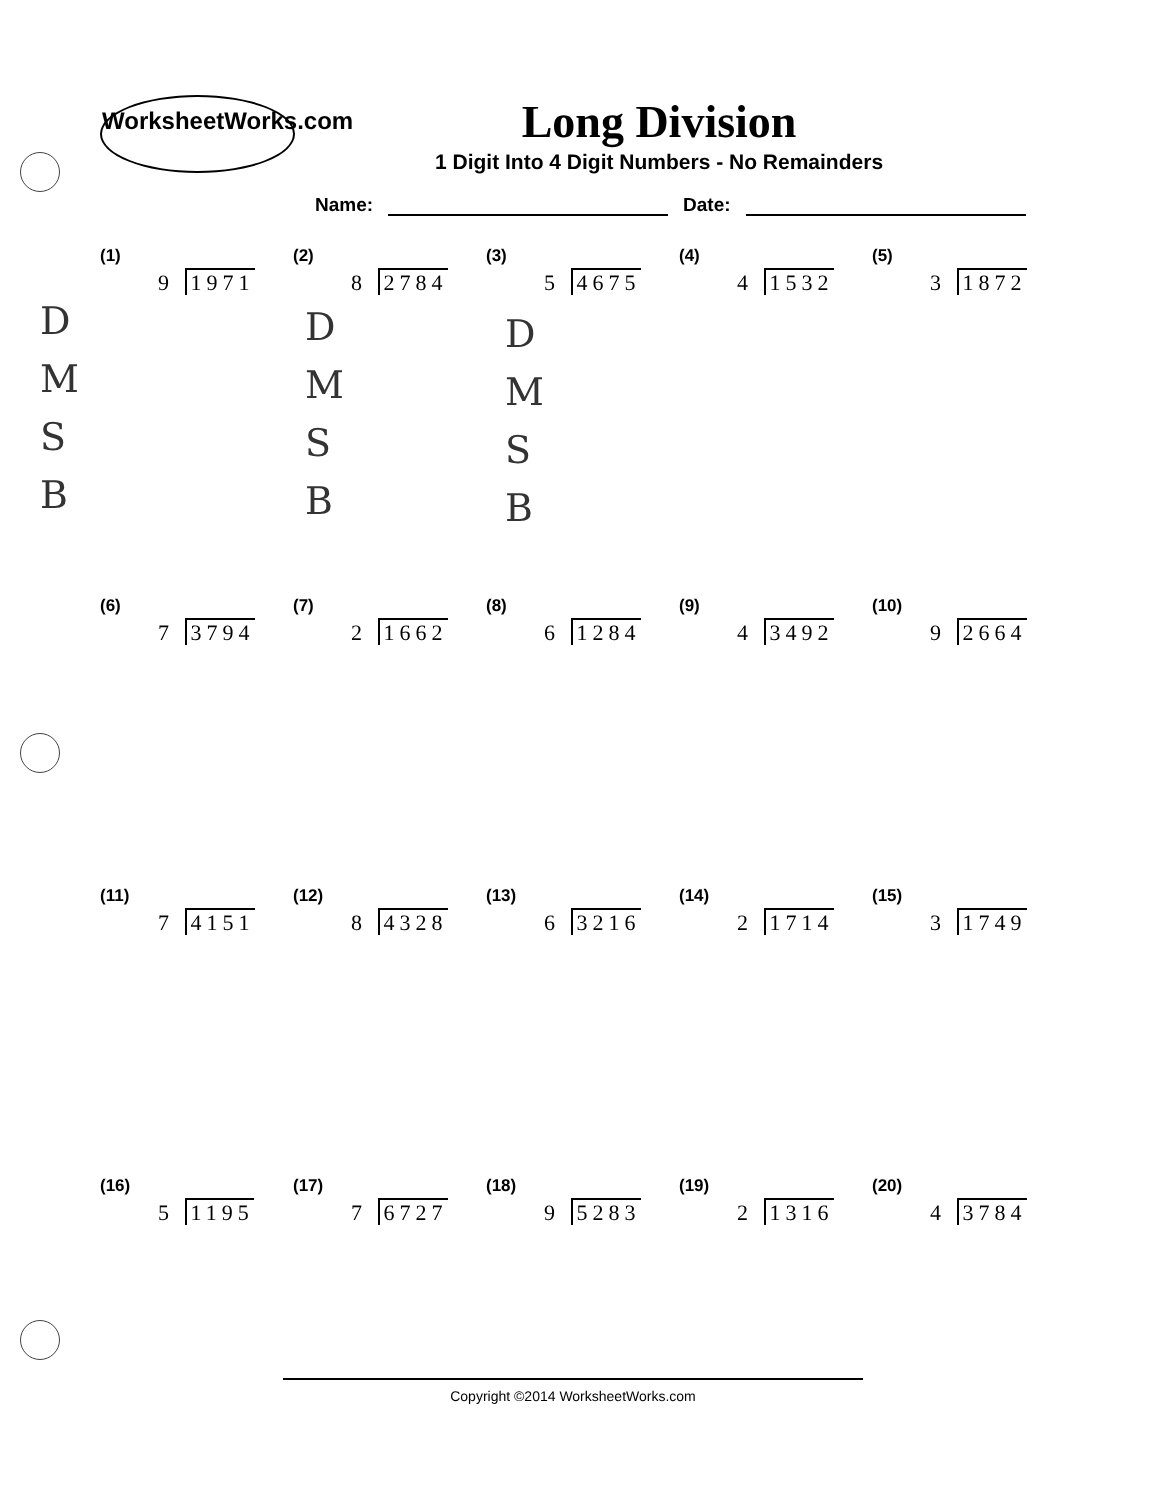WorksheetWorks.com
Long Division
1 Digit Into 4 Digit Numbers - No Remainders
Name: Date:
(1)
9 1971
(2)
8 2784
(3)
5 4675
(4)
4 1532
(5)
3 1872
D
M
S
B
D
M
S
B
D
M
S
B
(6)
7 3794
(7)
2 1662
(8)
6 1284
(9)
4 3492
(10)
9 2664
(11)
7 4151
(12)
8 4328
(13)
6 3216
(14)
2 1714
(15)
3 1749
(16)
5 1195
(17)
7 6727
(18)
9 5283
(19)
2 1316
(20)
4 3784
Copyright ©2014 WorksheetWorks.com